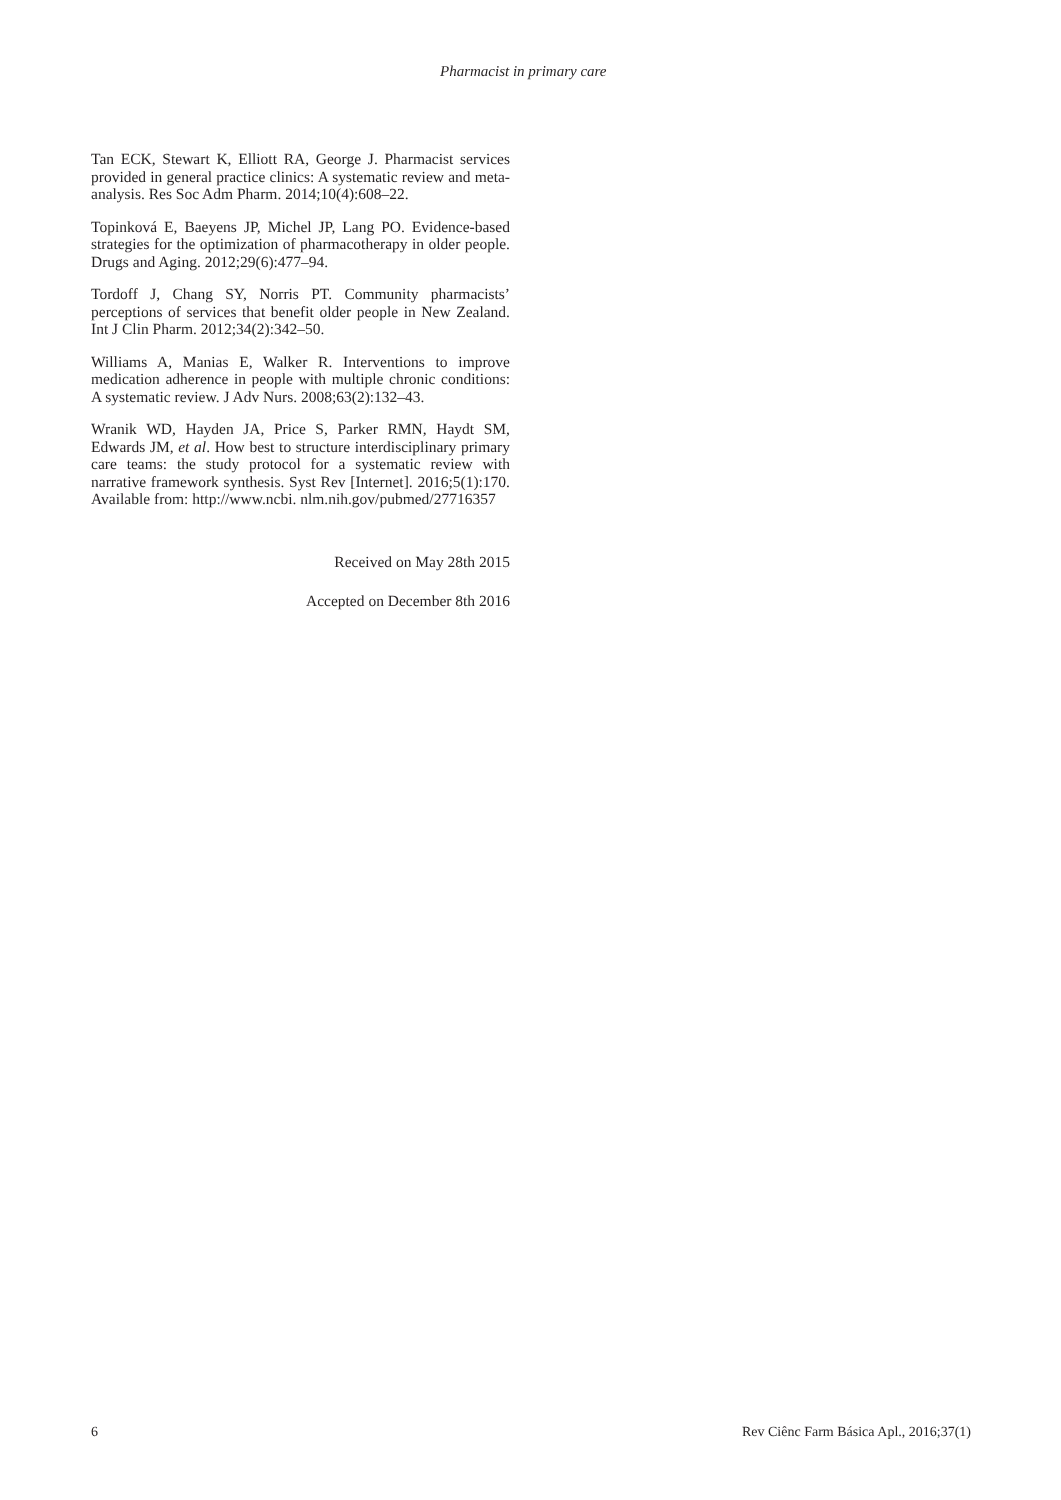Pharmacist in primary care
Tan ECK, Stewart K, Elliott RA, George J. Pharmacist services provided in general practice clinics: A systematic review and meta-analysis. Res Soc Adm Pharm. 2014;10(4):608–22.
Topinková E, Baeyens JP, Michel JP, Lang PO. Evidence-based strategies for the optimization of pharmacotherapy in older people. Drugs and Aging. 2012;29(6):477–94.
Tordoff J, Chang SY, Norris PT. Community pharmacists’ perceptions of services that benefit older people in New Zealand. Int J Clin Pharm. 2012;34(2):342–50.
Williams A, Manias E, Walker R. Interventions to improve medication adherence in people with multiple chronic conditions: A systematic review. J Adv Nurs. 2008;63(2):132–43.
Wranik WD, Hayden JA, Price S, Parker RMN, Haydt SM, Edwards JM, et al. How best to structure interdisciplinary primary care teams: the study protocol for a systematic review with narrative framework synthesis. Syst Rev [Internet]. 2016;5(1):170. Available from: http://www.ncbi. nlm.nih.gov/pubmed/27716357
Received on May 28th 2015
Accepted on December 8th 2016
6 Rev Ciênc Farm Básica Apl., 2016;37(1)